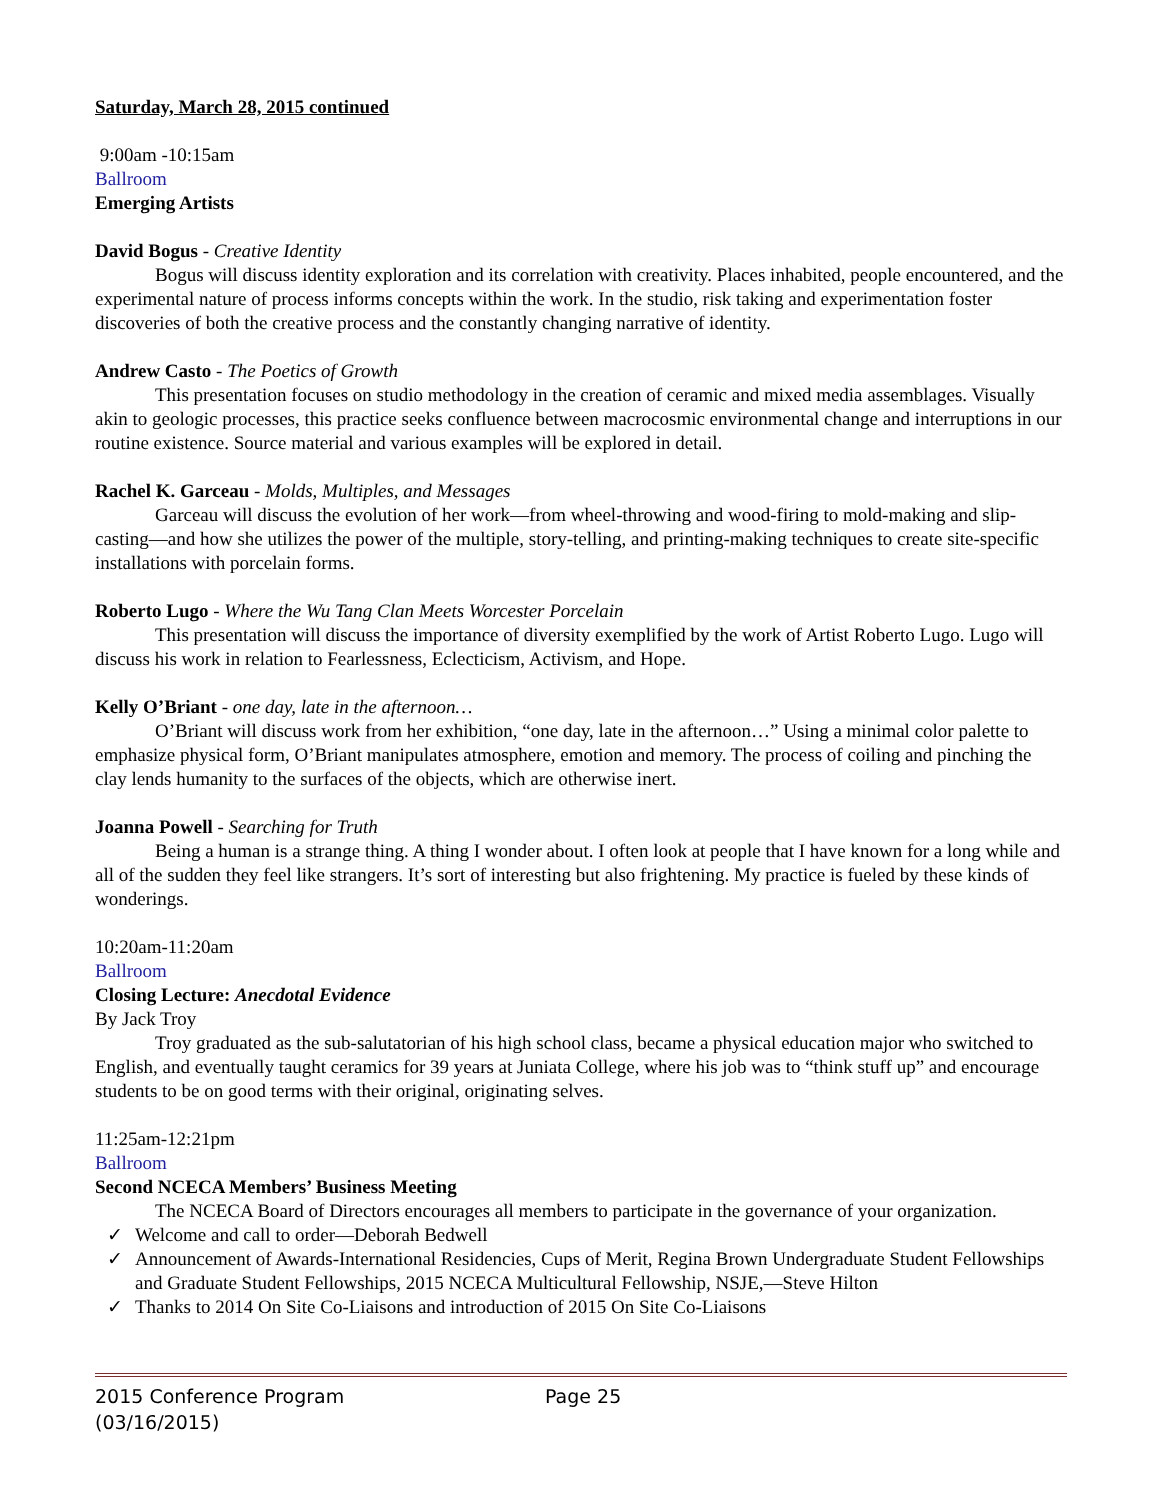Saturday, March 28, 2015 continued
9:00am -10:15am
Ballroom
Emerging Artists
David Bogus - Creative Identity
Bogus will discuss identity exploration and its correlation with creativity. Places inhabited, people encountered, and the experimental nature of process informs concepts within the work. In the studio, risk taking and experimentation foster discoveries of both the creative process and the constantly changing narrative of identity.
Andrew Casto - The Poetics of Growth
This presentation focuses on studio methodology in the creation of ceramic and mixed media assemblages. Visually akin to geologic processes, this practice seeks confluence between macrocosmic environmental change and interruptions in our routine existence. Source material and various examples will be explored in detail.
Rachel K. Garceau - Molds, Multiples, and Messages
Garceau will discuss the evolution of her work—from wheel-throwing and wood-firing to mold-making and slip-casting—and how she utilizes the power of the multiple, story-telling, and printing-making techniques to create site-specific installations with porcelain forms.
Roberto Lugo - Where the Wu Tang Clan Meets Worcester Porcelain
This presentation will discuss the importance of diversity exemplified by the work of Artist Roberto Lugo. Lugo will discuss his work in relation to Fearlessness, Eclecticism, Activism, and Hope.
Kelly O’Briant - one day, late in the afternoon…
O’Briant will discuss work from her exhibition, “one day, late in the afternoon…” Using a minimal color palette to emphasize physical form, O’Briant manipulates atmosphere, emotion and memory. The process of coiling and pinching the clay lends humanity to the surfaces of the objects, which are otherwise inert.
Joanna Powell - Searching for Truth
Being a human is a strange thing. A thing I wonder about. I often look at people that I have known for a long while and all of the sudden they feel like strangers. It’s sort of interesting but also frightening. My practice is fueled by these kinds of wonderings.
10:20am-11:20am
Ballroom
Closing Lecture: Anecdotal Evidence
By Jack Troy
Troy graduated as the sub-salutatorian of his high school class, became a physical education major who switched to English, and eventually taught ceramics for 39 years at Juniata College, where his job was to “think stuff up” and encourage students to be on good terms with their original, originating selves.
11:25am-12:21pm
Ballroom
Second NCECA Members’ Business Meeting
The NCECA Board of Directors encourages all members to participate in the governance of your organization.
✓ Welcome and call to order—Deborah Bedwell
✓ Announcement of Awards-International Residencies, Cups of Merit, Regina Brown Undergraduate Student Fellowships and Graduate Student Fellowships, 2015 NCECA Multicultural Fellowship, NSJE,—Steve Hilton
✓ Thanks to 2014 On Site Co-Liaisons and introduction of 2015 On Site Co-Liaisons
2015 Conference Program Page 25
(03/16/2015)